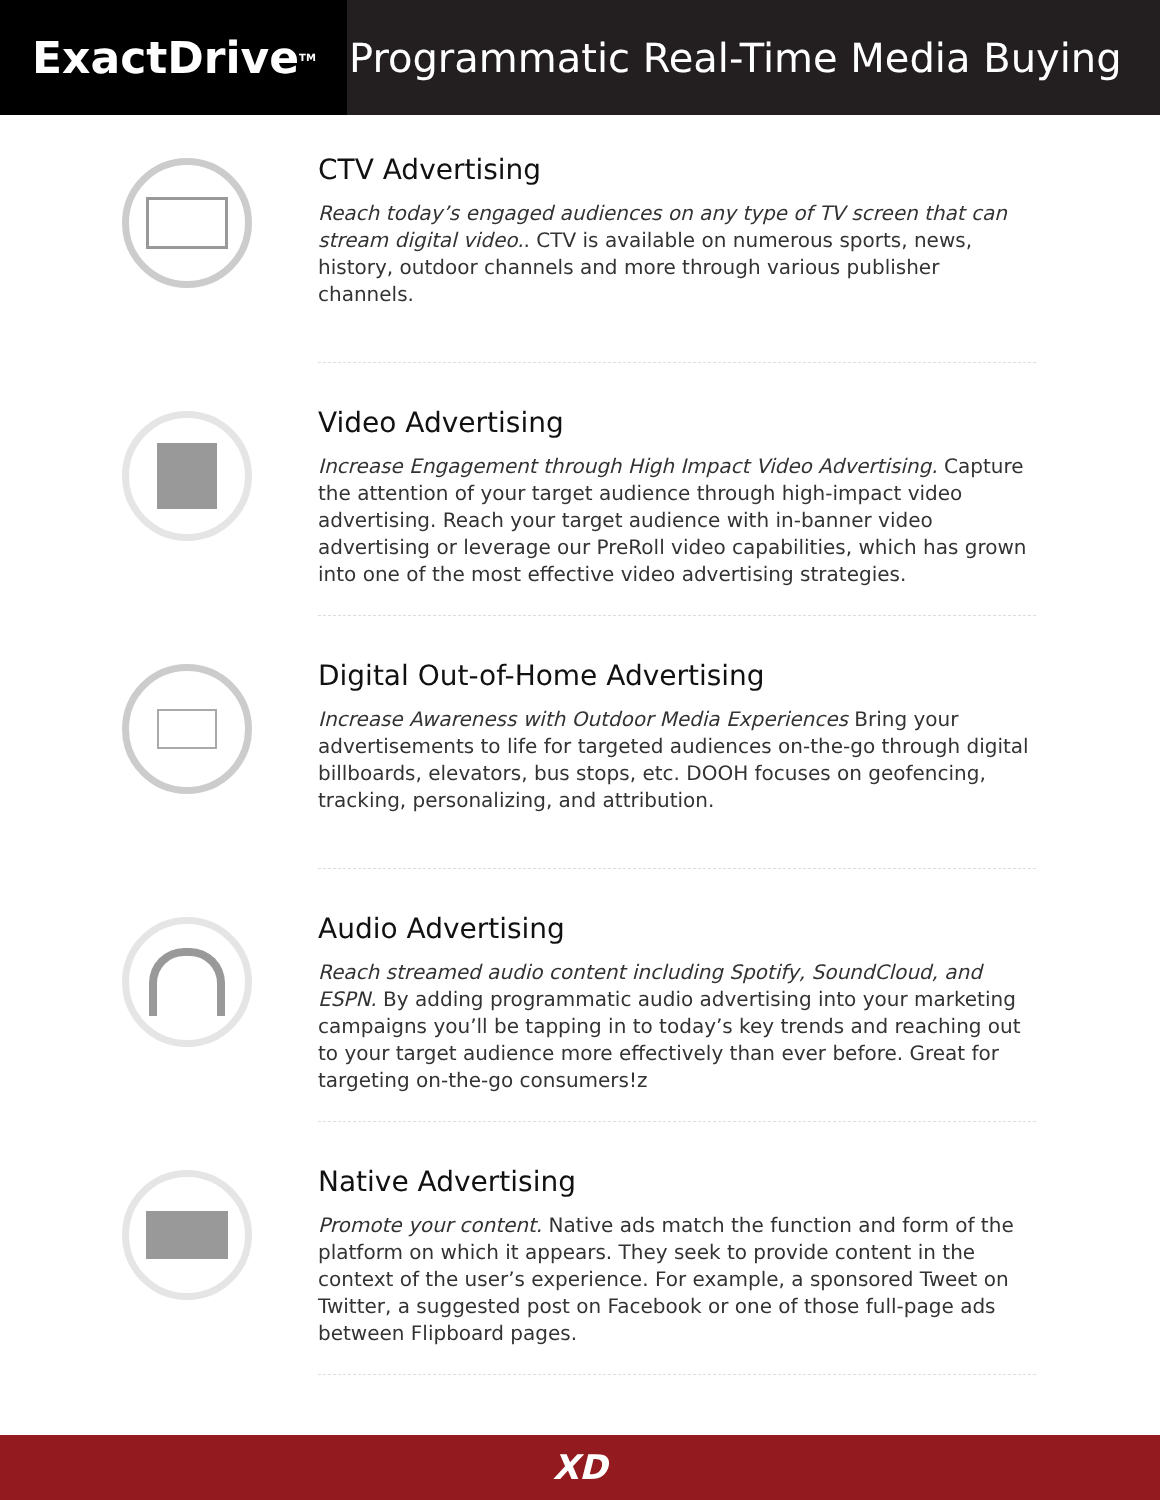ExactDrive<sub>TM</sub>
Programmatic Real-Time Media Buying
CTV Advertising
Reach today’s engaged audiences on any type of TV screen that can stream digital video.. CTV is available on numerous sports, news, history, outdoor channels and more through various publisher channels.
Video Advertising
Increase Engagement through High Impact Video Advertising. Capture the attention of your target audience through high-impact video advertising. Reach your target audience with in-banner video advertising or leverage our PreRoll video capabilities, which has grown into one of the most effective video advertising strategies.
Digital Out-of-Home Advertising
Increase Awareness with Outdoor Media Experiences Bring your advertisements to life for targeted audiences on-the-go through digital billboards, elevators, bus stops, etc. DOOH focuses on geofencing, tracking, personalizing, and attribution.
Audio Advertising
Reach streamed audio content including Spotify, SoundCloud, and ESPN. By adding programmatic audio advertising into your marketing campaigns you’ll be tapping in to today’s key trends and reaching out to your target audience more effectively than ever before. Great for targeting on-the-go consumers!z
Native Advertising
Promote your content. Native ads match the function and form of the platform on which it appears. They seek to provide content in the context of the user’s experience. For example, a sponsored Tweet on Twitter, a suggested post on Facebook or one of those full-page ads between Flipboard pages.
XD